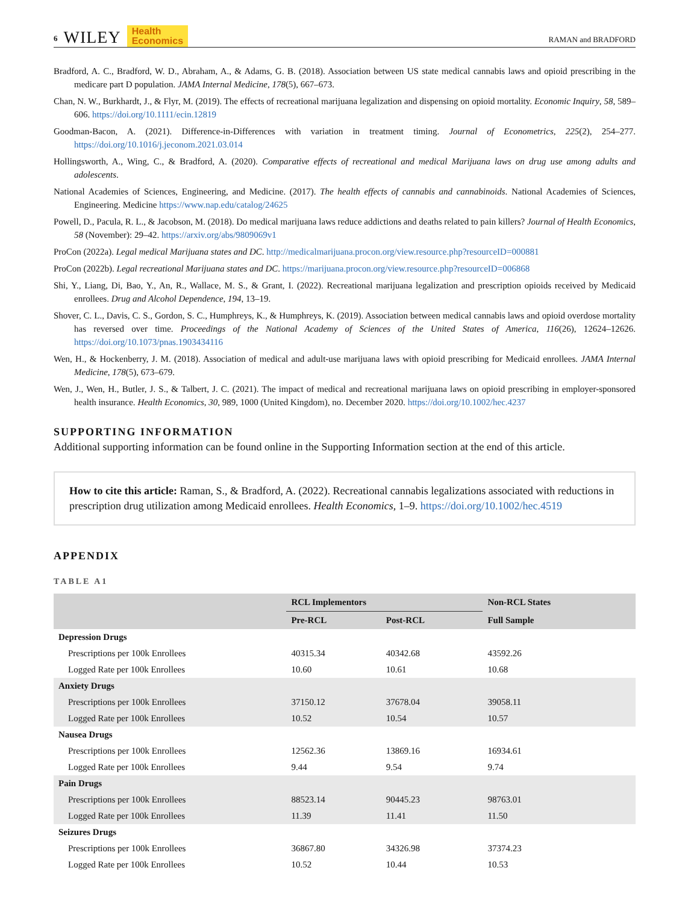6 WILEY Health
Economics
RAMAN and BRADFORD
Bradford, A. C., Bradford, W. D., Abraham, A., & Adams, G. B. (2018). Association between US state medical cannabis laws and opioid prescribing in the medicare part D population. JAMA Internal Medicine, 178(5), 667–673.
Chan, N. W., Burkhardt, J., & Flyr, M. (2019). The effects of recreational marijuana legalization and dispensing on opioid mortality. Economic Inquiry, 58, 589–606. https://doi.org/10.1111/ecin.12819
Goodman-Bacon, A. (2021). Difference-in-Differences with variation in treatment timing. Journal of Econometrics, 225(2), 254–277. https://doi.org/10.1016/j.jeconom.2021.03.014
Hollingsworth, A., Wing, C., & Bradford, A. (2020). Comparative effects of recreational and medical Marijuana laws on drug use among adults and adolescents.
National Academies of Sciences, Engineering, and Medicine. (2017). The health effects of cannabis and cannabinoids. National Academies of Sciences, Engineering. Medicine https://www.nap.edu/catalog/24625
Powell, D., Pacula, R. L., & Jacobson, M. (2018). Do medical marijuana laws reduce addictions and deaths related to pain killers? Journal of Health Economics, 58 (November): 29–42. https://arxiv.org/abs/9809069v1
ProCon (2022a). Legal medical Marijuana states and DC. http://medicalmarijuana.procon.org/view.resource.php?resourceID=000881
ProCon (2022b). Legal recreational Marijuana states and DC. https://marijuana.procon.org/view.resource.php?resourceID=006868
Shi, Y., Liang, Di, Bao, Y., An, R., Wallace, M. S., & Grant, I. (2022). Recreational marijuana legalization and prescription opioids received by Medicaid enrollees. Drug and Alcohol Dependence, 194, 13–19.
Shover, C. L., Davis, C. S., Gordon, S. C., Humphreys, K., & Humphreys, K. (2019). Association between medical cannabis laws and opioid overdose mortality has reversed over time. Proceedings of the National Academy of Sciences of the United States of America, 116(26), 12624–12626. https://doi.org/10.1073/pnas.1903434116
Wen, H., & Hockenberry, J. M. (2018). Association of medical and adult-use marijuana laws with opioid prescribing for Medicaid enrollees. JAMA Internal Medicine, 178(5), 673–679.
Wen, J., Wen, H., Butler, J. S., & Talbert, J. C. (2021). The impact of medical and recreational marijuana laws on opioid prescribing in employer-sponsored health insurance. Health Economics, 30, 989, 1000 (United Kingdom), no. December 2020. https://doi.org/10.1002/hec.4237
SUPPORTING INFORMATION
Additional supporting information can be found online in the Supporting Information section at the end of this article.
How to cite this article: Raman, S., & Bradford, A. (2022). Recreational cannabis legalizations associated with reductions in prescription drug utilization among Medicaid enrollees. Health Economics, 1–9. https://doi.org/10.1002/hec.4519
APPENDIX
TABLE A1
| | RCL Implementors | | Non-RCL States |
| --- | --- | --- | --- |
| | Pre-RCL | Post-RCL | Full Sample |
| Depression Drugs | | | |
| Prescriptions per 100k Enrollees | 40315.34 | 40342.68 | 43592.26 |
| Logged Rate per 100k Enrollees | 10.60 | 10.61 | 10.68 |
| Anxiety Drugs | | | |
| Prescriptions per 100k Enrollees | 37150.12 | 37678.04 | 39058.11 |
| Logged Rate per 100k Enrollees | 10.52 | 10.54 | 10.57 |
| Nausea Drugs | | | |
| Prescriptions per 100k Enrollees | 12562.36 | 13869.16 | 16934.61 |
| Logged Rate per 100k Enrollees | 9.44 | 9.54 | 9.74 |
| Pain Drugs | | | |
| Prescriptions per 100k Enrollees | 88523.14 | 90445.23 | 98763.01 |
| Logged Rate per 100k Enrollees | 11.39 | 11.41 | 11.50 |
| Seizures Drugs | | | |
| Prescriptions per 100k Enrollees | 36867.80 | 34326.98 | 37374.23 |
| Logged Rate per 100k Enrollees | 10.52 | 10.44 | 10.53 |